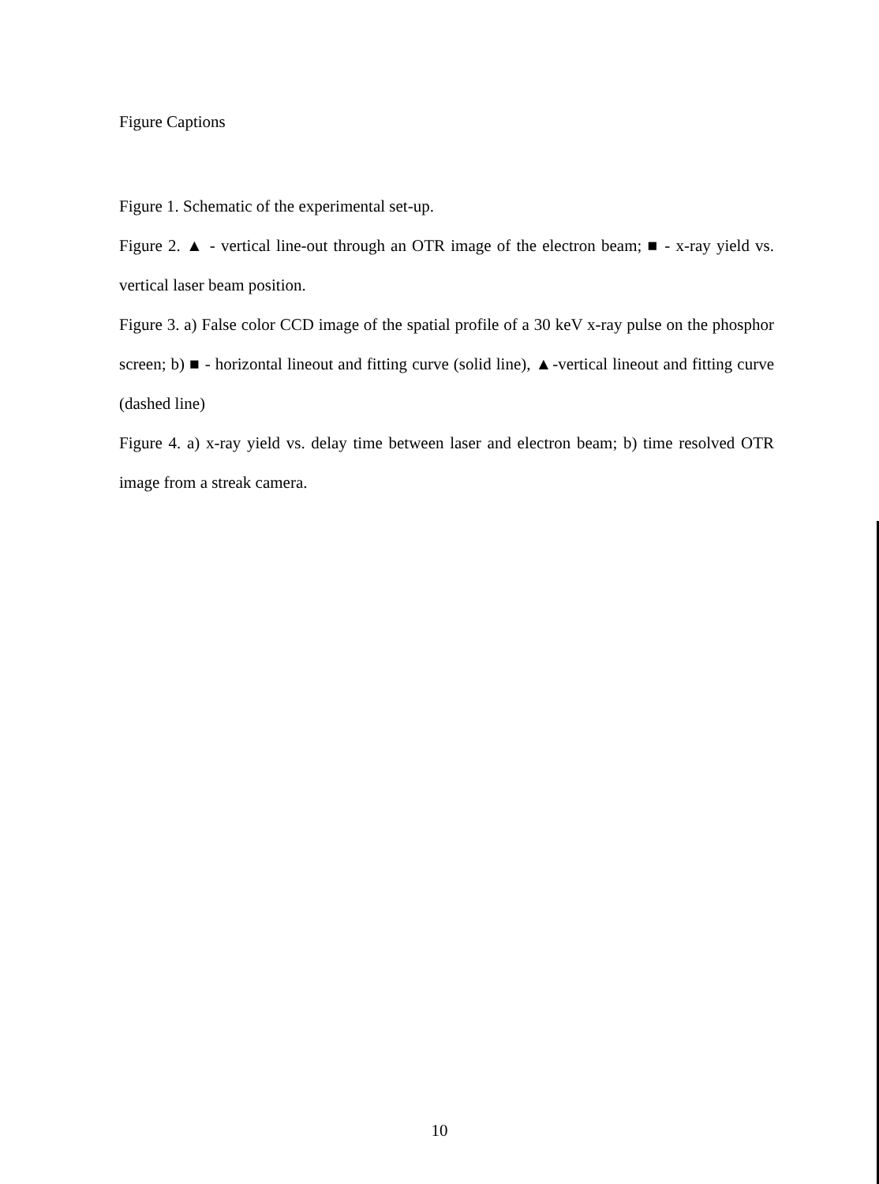Figure Captions
Figure 1. Schematic of the experimental set-up.
Figure 2. ▲ - vertical line-out through an OTR image of the electron beam; ■ - x-ray yield vs. vertical laser beam position.
Figure 3. a) False color CCD image of the spatial profile of a 30 keV x-ray pulse on the phosphor screen; b) ■ - horizontal lineout and fitting curve (solid line), ▲-vertical lineout and fitting curve (dashed line)
Figure 4. a) x-ray yield vs. delay time between laser and electron beam; b) time resolved OTR image from a streak camera.
10